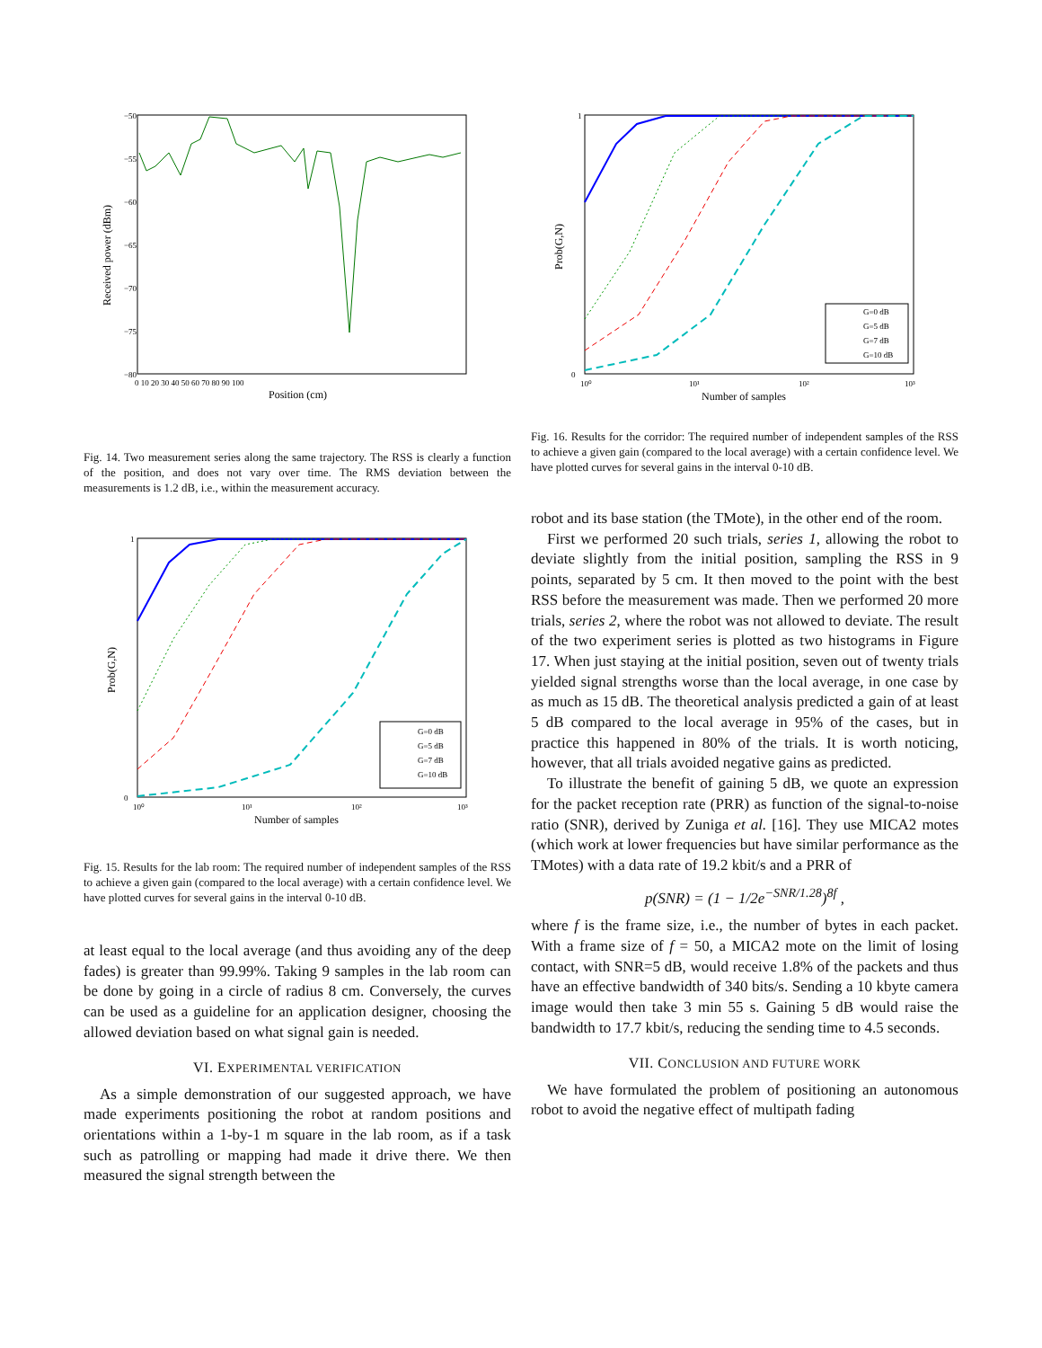Received power (dBm)
−50
−55
−60
−65
−70
−75
−80
0 10 20 30 40 50 60 70 80 90 100
Position (cm)
Fig. 14. Two measurement series along the same trajectory. The RSS is clearly a function of the position, and does not vary over time. The RMS deviation between the measurements is 1.2 dB, i.e., within the measurement accuracy.
Prob(G,N)
1
0
10⁰
10¹
10²
10³
Number of samples
G=0 dB
G=5 dB
G=7 dB
G=10 dB
Fig. 15. Results for the lab room: The required number of independent samples of the RSS to achieve a given gain (compared to the local average) with a certain confidence level. We have plotted curves for several gains in the interval 0-10 dB.
at least equal to the local average (and thus avoiding any of the deep fades) is greater than 99.99%. Taking 9 samples in the lab room can be done by going in a circle of radius 8 cm. Conversely, the curves can be used as a guideline for an application designer, choosing the allowed deviation based on what signal gain is needed.
VI. EXPERIMENTAL VERIFICATION
As a simple demonstration of our suggested approach, we have made experiments positioning the robot at random positions and orientations within a 1-by-1 m square in the lab room, as if a task such as patrolling or mapping had made it drive there. We then measured the signal strength between the
Prob(G,N)
1
0
10⁰
10¹
10²
10³
Number of samples
G=0 dB
G=5 dB
G=7 dB
G=10 dB
Fig. 16. Results for the corridor: The required number of independent samples of the RSS to achieve a given gain (compared to the local average) with a certain confidence level. We have plotted curves for several gains in the interval 0-10 dB.
robot and its base station (the TMote), in the other end of the room.
First we performed 20 such trials, series 1, allowing the robot to deviate slightly from the initial position, sampling the RSS in 9 points, separated by 5 cm. It then moved to the point with the best RSS before the measurement was made. Then we performed 20 more trials, series 2, where the robot was not allowed to deviate. The result of the two experiment series is plotted as two histograms in Figure 17. When just staying at the initial position, seven out of twenty trials yielded signal strengths worse than the local average, in one case by as much as 15 dB. The theoretical analysis predicted a gain of at least 5 dB compared to the local average in 95% of the cases, but in practice this happened in 80% of the trials. It is worth noticing, however, that all trials avoided negative gains as predicted.
To illustrate the benefit of gaining 5 dB, we quote an expression for the packet reception rate (PRR) as function of the signal-to-noise ratio (SNR), derived by Zuniga et al. [16]. They use MICA2 motes (which work at lower frequencies but have similar performance as the TMotes) with a data rate of 19.2 kbit/s and a PRR of
p(SNR) = (1 − 1/2e<sup>−SNR/1.28</sup>)<sup>8f</sup> ,
where f is the frame size, i.e., the number of bytes in each packet. With a frame size of f = 50, a MICA2 mote on the limit of losing contact, with SNR=5 dB, would receive 1.8% of the packets and thus have an effective bandwidth of 340 bits/s. Sending a 10 kbyte camera image would then take 3 min 55 s. Gaining 5 dB would raise the bandwidth to 17.7 kbit/s, reducing the sending time to 4.5 seconds.
VII. CONCLUSION AND FUTURE WORK
We have formulated the problem of positioning an autonomous robot to avoid the negative effect of multipath fading